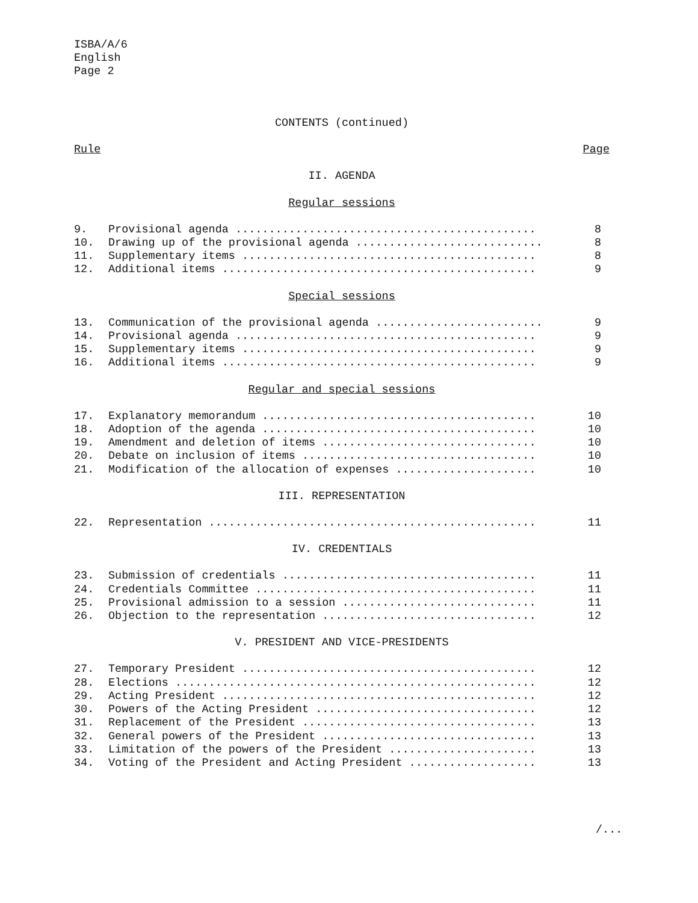ISBA/A/6
English
Page 2
CONTENTS (continued)
Rule Page
II. AGENDA
Regular sessions
| 9. | Provisional agenda ............................................. | 8 |
| 10. | Drawing up of the provisional agenda ............................ | 8 |
| 11. | Supplementary items ............................................ | 8 |
| 12. | Additional items ............................................... | 9 |
Special sessions
| 13. | Communication of the provisional agenda ......................... | 9 |
| 14. | Provisional agenda ............................................. | 9 |
| 15. | Supplementary items ............................................ | 9 |
| 16. | Additional items ............................................... | 9 |
Regular and special sessions
| 17. | Explanatory memorandum ......................................... | 10 |
| 18. | Adoption of the agenda ......................................... | 10 |
| 19. | Amendment and deletion of items ................................ | 10 |
| 20. | Debate on inclusion of items ................................... | 10 |
| 21. | Modification of the allocation of expenses ..................... | 10 |
III. REPRESENTATION
| 22. | Representation ................................................. | 11 |
IV. CREDENTIALS
| 23. | Submission of credentials ...................................... | 11 |
| 24. | Credentials Committee .......................................... | 11 |
| 25. | Provisional admission to a session ............................. | 11 |
| 26. | Objection to the representation ................................ | 12 |
V. PRESIDENT AND VICE-PRESIDENTS
| 27. | Temporary President ............................................ | 12 |
| 28. | Elections ...................................................... | 12 |
| 29. | Acting President ............................................... | 12 |
| 30. | Powers of the Acting President ................................. | 12 |
| 31. | Replacement of the President ................................... | 13 |
| 32. | General powers of the President ................................ | 13 |
| 33. | Limitation of the powers of the President ...................... | 13 |
| 34. | Voting of the President and Acting President ................... | 13 |
/...